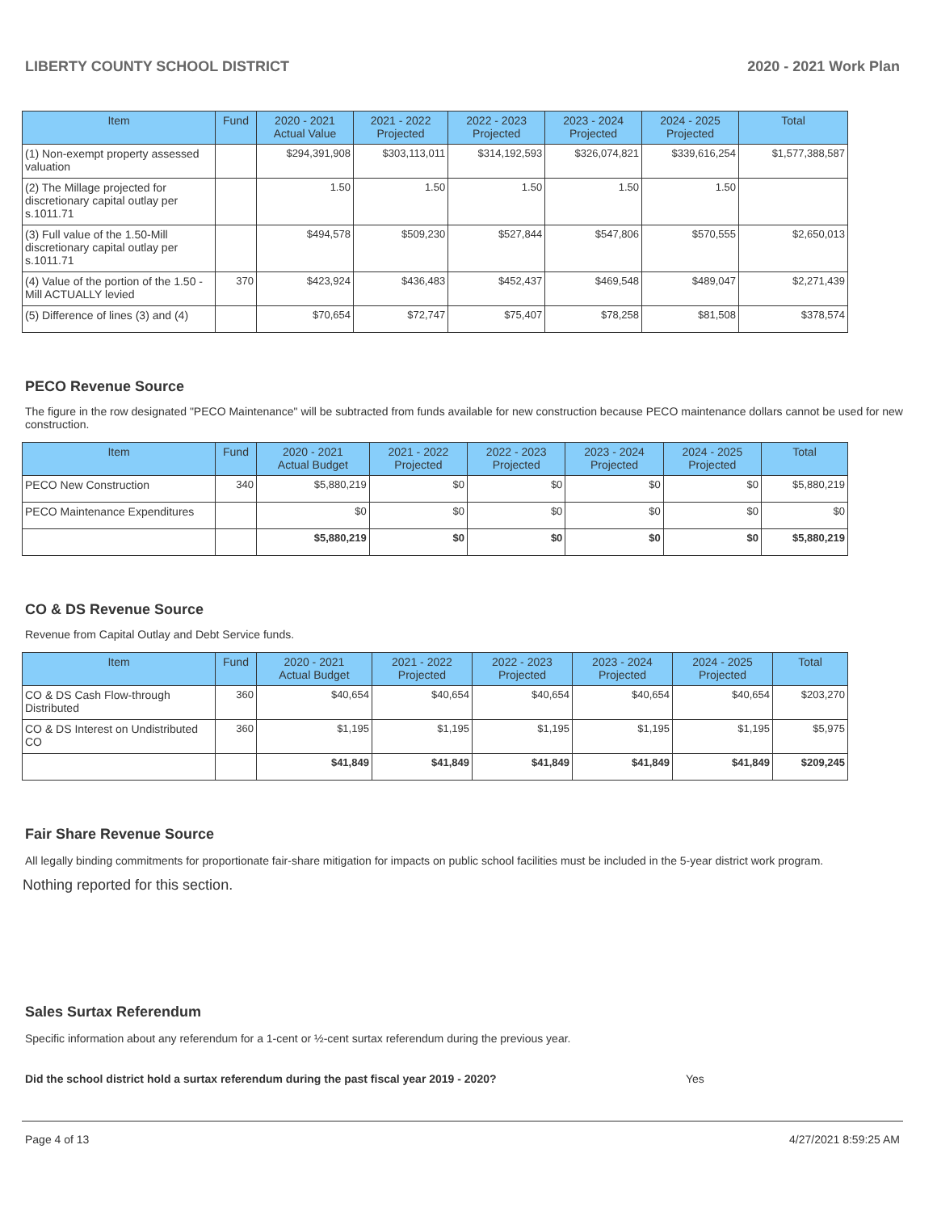LIBERTY COUNTY SCHOOL DISTRICT 2020 - 2021 Work Plan
| Item | Fund | 2020 - 2021 Actual Value | 2021 - 2022 Projected | 2022 - 2023 Projected | 2023 - 2024 Projected | 2024 - 2025 Projected | Total |
| --- | --- | --- | --- | --- | --- | --- | --- |
| (1) Non-exempt property assessed valuation | | $294,391,908 | $303,113,011 | $314,192,593 | $326,074,821 | $339,616,254 | $1,577,388,587 |
| (2) The Millage projected for discretionary capital outlay per s.1011.71 | | 1.50 | 1.50 | 1.50 | 1.50 | 1.50 | |
| (3) Full value of the 1.50-Mill discretionary capital outlay per s.1011.71 | | $494,578 | $509,230 | $527,844 | $547,806 | $570,555 | $2,650,013 |
| (4) Value of the portion of the 1.50 -Mill ACTUALLY levied | 370 | $423,924 | $436,483 | $452,437 | $469,548 | $489,047 | $2,271,439 |
| (5) Difference of lines (3) and (4) | | $70,654 | $72,747 | $75,407 | $78,258 | $81,508 | $378,574 |
PECO Revenue Source
The figure in the row designated "PECO Maintenance" will be subtracted from funds available for new construction because PECO maintenance dollars cannot be used for new construction.
| Item | Fund | 2020 - 2021 Actual Budget | 2021 - 2022 Projected | 2022 - 2023 Projected | 2023 - 2024 Projected | 2024 - 2025 Projected | Total |
| --- | --- | --- | --- | --- | --- | --- | --- |
| PECO New Construction | 340 | $5,880,219 | $0 | $0 | $0 | $0 | $5,880,219 |
| PECO Maintenance Expenditures | | $0 | $0 | $0 | $0 | $0 | $0 |
| | | $5,880,219 | $0 | $0 | $0 | $0 | $5,880,219 |
CO & DS Revenue Source
Revenue from Capital Outlay and Debt Service funds.
| Item | Fund | 2020 - 2021 Actual Budget | 2021 - 2022 Projected | 2022 - 2023 Projected | 2023 - 2024 Projected | 2024 - 2025 Projected | Total |
| --- | --- | --- | --- | --- | --- | --- | --- |
| CO & DS Cash Flow-through Distributed | 360 | $40,654 | $40,654 | $40,654 | $40,654 | $40,654 | $203,270 |
| CO & DS Interest on Undistributed CO | 360 | $1,195 | $1,195 | $1,195 | $1,195 | $1,195 | $5,975 |
| | | $41,849 | $41,849 | $41,849 | $41,849 | $41,849 | $209,245 |
Fair Share Revenue Source
All legally binding commitments for proportionate fair-share mitigation for impacts on public school facilities must be included in the 5-year district work program.
Nothing reported for this section.
Sales Surtax Referendum
Specific information about any referendum for a 1-cent or ½-cent surtax referendum during the previous year.
Did the school district hold a surtax referendum during the past fiscal year 2019 - 2020? Yes
Page 4 of 13 4/27/2021 8:59:25 AM